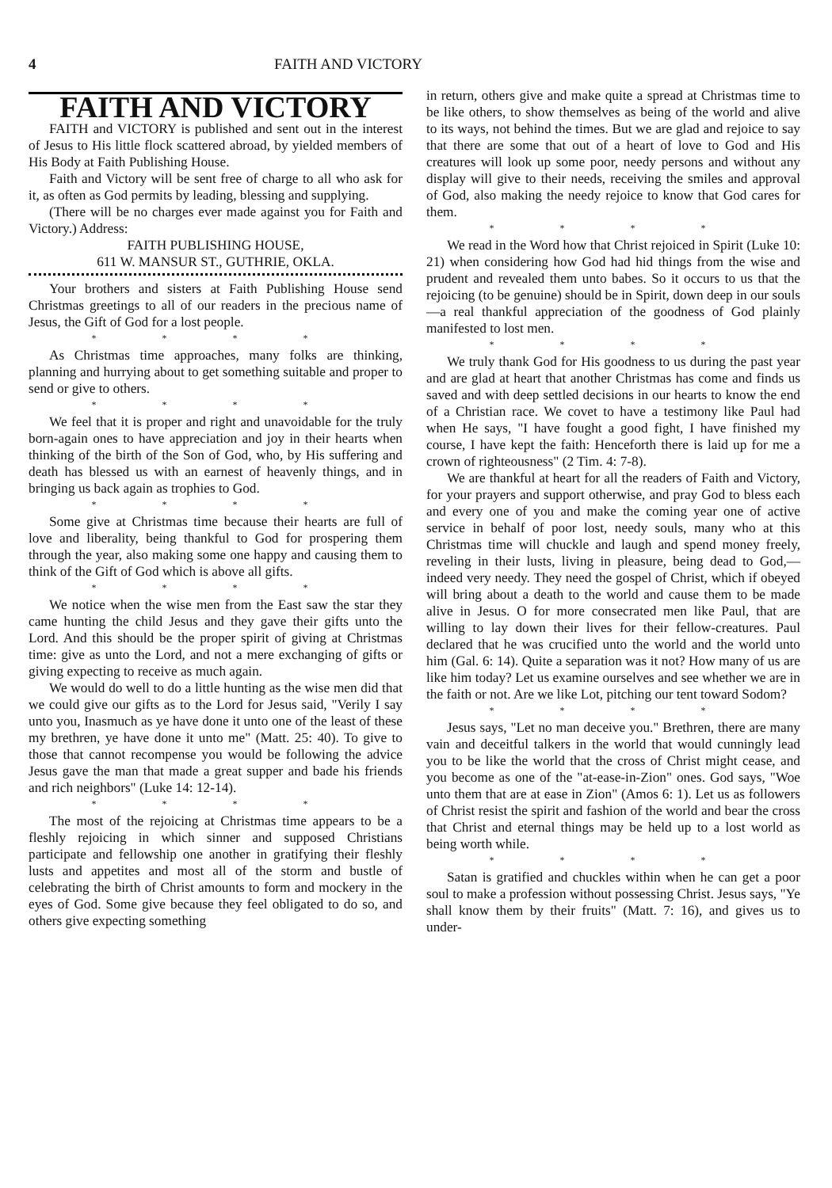4 FAITH AND VICTORY
FAITH AND VICTORY
FAITH and VICTORY is published and sent out in the interest of Jesus to His little flock scattered abroad, by yielded members of His Body at Faith Publishing House.
Faith and Victory will be sent free of charge to all who ask for it, as often as God permits by leading, blessing and supplying.
(There will be no charges ever made against you for Faith and Victory.) Address:
FAITH PUBLISHING HOUSE,
611 W. MANSUR ST., GUTHRIE, OKLA.
Your brothers and sisters at Faith Publishing House send Christmas greetings to all of our readers in the precious name of Jesus, the Gift of God for a lost people.
* * * *
As Christmas time approaches, many folks are thinking, planning and hurrying about to get something suitable and proper to send or give to others.
* * * *
We feel that it is proper and right and unavoidable for the truly born-again ones to have appreciation and joy in their hearts when thinking of the birth of the Son of God, who, by His suffering and death has blessed us with an earnest of heavenly things, and in bringing us back again as trophies to God.
* * * *
Some give at Christmas time because their hearts are full of love and liberality, being thankful to God for prospering them through the year, also making some one happy and causing them to think of the Gift of God which is above all gifts.
* * * *
We notice when the wise men from the East saw the star they came hunting the child Jesus and they gave their gifts unto the Lord. And this should be the proper spirit of giving at Christmas time: give as unto the Lord, and not a mere exchanging of gifts or giving expecting to receive as much again.
We would do well to do a little hunting as the wise men did that we could give our gifts as to the Lord for Jesus said, "Verily I say unto you, Inasmuch as ye have done it unto one of the least of these my brethren, ye have done it unto me" (Matt. 25: 40). To give to those that cannot recompense you would be following the advice Jesus gave the man that made a great supper and bade his friends and rich neighbors" (Luke 14: 12-14).
* * * *
The most of the rejoicing at Christmas time appears to be a fleshly rejoicing in which sinner and supposed Christians participate and fellowship one another in gratifying their fleshly lusts and appetites and most all of the storm and bustle of celebrating the birth of Christ amounts to form and mockery in the eyes of God. Some give because they feel obligated to do so, and others give expecting something
in return, others give and make quite a spread at Christmas time to be like others, to show themselves as being of the world and alive to its ways, not behind the times. But we are glad and rejoice to say that there are some that out of a heart of love to God and His creatures will look up some poor, needy persons and without any display will give to their needs, receiving the smiles and approval of God, also making the needy rejoice to know that God cares for them.
* * * *
We read in the Word how that Christ rejoiced in Spirit (Luke 10: 21) when considering how God had hid things from the wise and prudent and revealed them unto babes. So it occurs to us that the rejoicing (to be genuine) should be in Spirit, down deep in our souls—a real thankful appreciation of the goodness of God plainly manifested to lost men.
* * * *
We truly thank God for His goodness to us during the past year and are glad at heart that another Christmas has come and finds us saved and with deep settled decisions in our hearts to know the end of a Christian race. We covet to have a testimony like Paul had when He says, "I have fought a good fight, I have finished my course, I have kept the faith: Henceforth there is laid up for me a crown of righteousness" (2 Tim. 4: 7-8).
We are thankful at heart for all the readers of Faith and Victory, for your prayers and support otherwise, and pray God to bless each and every one of you and make the coming year one of active service in behalf of poor lost, needy souls, many who at this Christmas time will chuckle and laugh and spend money freely, reveling in their lusts, living in pleasure, being dead to God,—indeed very needy. They need the gospel of Christ, which if obeyed will bring about a death to the world and cause them to be made alive in Jesus. O for more consecrated men like Paul, that are willing to lay down their lives for their fellow-creatures. Paul declared that he was crucified unto the world and the world unto him (Gal. 6: 14). Quite a separation was it not? How many of us are like him today? Let us examine ourselves and see whether we are in the faith or not. Are we like Lot, pitching our tent toward Sodom?
* * * *
Jesus says, "Let no man deceive you." Brethren, there are many vain and deceitful talkers in the world that would cunningly lead you to be like the world that the cross of Christ might cease, and you become as one of the "at-ease-in-Zion" ones. God says, "Woe unto them that are at ease in Zion" (Amos 6: 1). Let us as followers of Christ resist the spirit and fashion of the world and bear the cross that Christ and eternal things may be held up to a lost world as being worth while.
* * * *
Satan is gratified and chuckles within when he can get a poor soul to make a profession without possessing Christ. Jesus says, "Ye shall know them by their fruits" (Matt. 7: 16), and gives us to under-